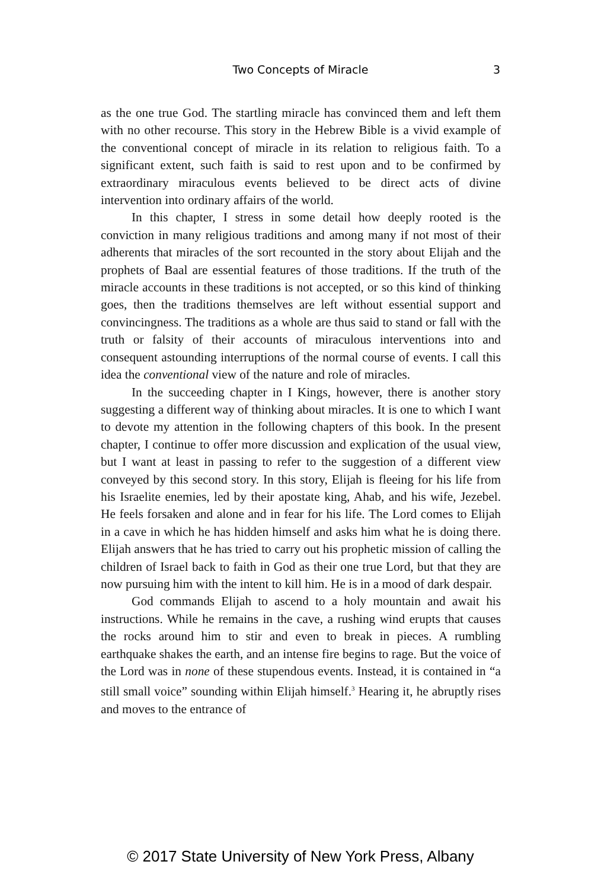Two Concepts of Miracle
3
as the one true God. The startling miracle has convinced them and left them with no other recourse. This story in the Hebrew Bible is a vivid example of the conventional concept of miracle in its relation to religious faith. To a significant extent, such faith is said to rest upon and to be confirmed by extraordinary miraculous events believed to be direct acts of divine intervention into ordinary affairs of the world.
In this chapter, I stress in some detail how deeply rooted is the conviction in many religious traditions and among many if not most of their adherents that miracles of the sort recounted in the story about Elijah and the prophets of Baal are essential features of those traditions. If the truth of the miracle accounts in these traditions is not accepted, or so this kind of thinking goes, then the traditions themselves are left without essential support and convincingness. The traditions as a whole are thus said to stand or fall with the truth or falsity of their accounts of miraculous interventions into and consequent astounding interruptions of the normal course of events. I call this idea the conventional view of the nature and role of miracles.
In the succeeding chapter in I Kings, however, there is another story suggesting a different way of thinking about miracles. It is one to which I want to devote my attention in the following chapters of this book. In the present chapter, I continue to offer more discussion and explication of the usual view, but I want at least in passing to refer to the suggestion of a different view conveyed by this second story. In this story, Elijah is fleeing for his life from his Israelite enemies, led by their apostate king, Ahab, and his wife, Jezebel. He feels forsaken and alone and in fear for his life. The Lord comes to Elijah in a cave in which he has hidden himself and asks him what he is doing there. Elijah answers that he has tried to carry out his prophetic mission of calling the children of Israel back to faith in God as their one true Lord, but that they are now pursuing him with the intent to kill him. He is in a mood of dark despair.
God commands Elijah to ascend to a holy mountain and await his instructions. While he remains in the cave, a rushing wind erupts that causes the rocks around him to stir and even to break in pieces. A rumbling earthquake shakes the earth, and an intense fire begins to rage. But the voice of the Lord was in none of these stupendous events. Instead, it is contained in “a still small voice” sounding within Elijah himself.<sup>3</sup> Hearing it, he abruptly rises and moves to the entrance of
© 2017 State University of New York Press, Albany